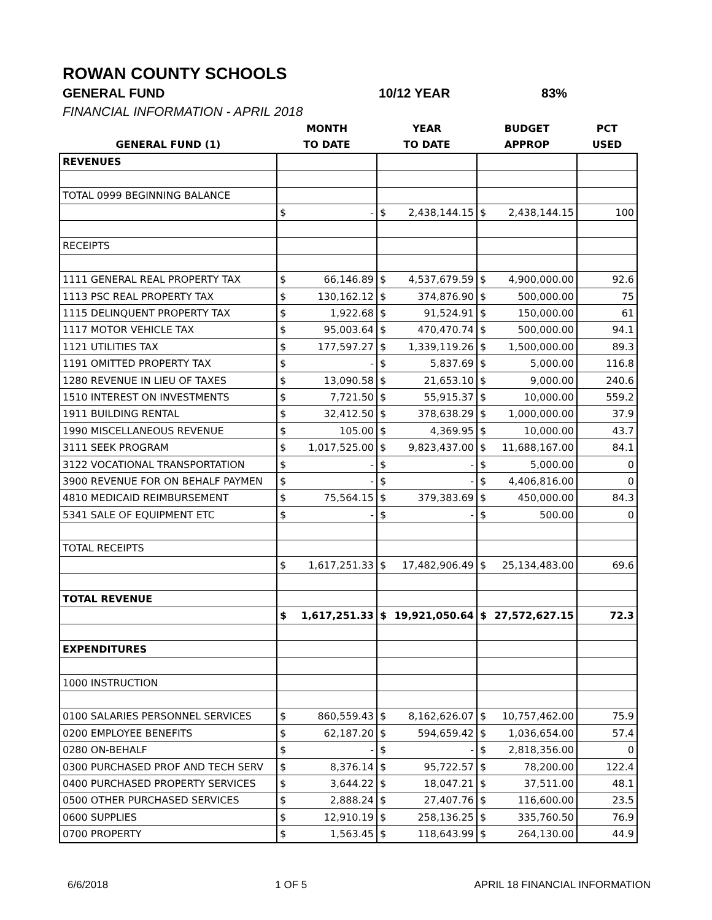ROWAN COUNTY SCHOOLS
GENERAL FUND 10/12 YEAR 83%
FINANCIAL INFORMATION - APRIL 2018
| | MONTH | YEAR | BUDGET | PCT |
| --- | --- | --- | --- | --- |
| GENERAL FUND (1) | TO DATE | TO DATE | APPROP | USED |
| REVENUES | | | | |
| TOTAL 0999 BEGINNING BALANCE | | | | |
| | $ - | $ 2,438,144.15 | $ 2,438,144.15 | 100 |
| RECEIPTS | | | | |
| 1111 GENERAL REAL PROPERTY TAX | $ 66,146.89 | $ 4,537,679.59 | $ 4,900,000.00 | 92.6 |
| 1113 PSC REAL PROPERTY TAX | $ 130,162.12 | $ 374,876.90 | $ 500,000.00 | 75 |
| 1115 DELINQUENT PROPERTY TAX | $ 1,922.68 | $ 91,524.91 | $ 150,000.00 | 61 |
| 1117 MOTOR VEHICLE TAX | $ 95,003.64 | $ 470,470.74 | $ 500,000.00 | 94.1 |
| 1121 UTILITIES TAX | $ 177,597.27 | $ 1,339,119.26 | $ 1,500,000.00 | 89.3 |
| 1191 OMITTED PROPERTY TAX | $ - | $ 5,837.69 | $ 5,000.00 | 116.8 |
| 1280 REVENUE IN LIEU OF TAXES | $ 13,090.58 | $ 21,653.10 | $ 9,000.00 | 240.6 |
| 1510 INTEREST ON INVESTMENTS | $ 7,721.50 | $ 55,915.37 | $ 10,000.00 | 559.2 |
| 1911 BUILDING RENTAL | $ 32,412.50 | $ 378,638.29 | $ 1,000,000.00 | 37.9 |
| 1990 MISCELLANEOUS REVENUE | $ 105.00 | $ 4,369.95 | $ 10,000.00 | 43.7 |
| 3111 SEEK PROGRAM | $ 1,017,525.00 | $ 9,823,437.00 | $ 11,688,167.00 | 84.1 |
| 3122 VOCATIONAL TRANSPORTATION | $ - | $ - | $ 5,000.00 | 0 |
| 3900 REVENUE FOR ON BEHALF PAYMEN | $ - | $ - | $ 4,406,816.00 | 0 |
| 4810 MEDICAID REIMBURSEMENT | $ 75,564.15 | $ 379,383.69 | $ 450,000.00 | 84.3 |
| 5341 SALE OF EQUIPMENT ETC | $ - | $ - | $ 500.00 | 0 |
| TOTAL RECEIPTS | | | | |
| | $ 1,617,251.33 | $ 17,482,906.49 | $ 25,134,483.00 | 69.6 |
| TOTAL REVENUE | | | | |
| | $ 1,617,251.33 | $ 19,921,050.64 | $ 27,572,627.15 | 72.3 |
| EXPENDITURES | | | | |
| 1000 INSTRUCTION | | | | |
| 0100 SALARIES PERSONNEL SERVICES | $ 860,559.43 | $ 8,162,626.07 | $ 10,757,462.00 | 75.9 |
| 0200 EMPLOYEE BENEFITS | $ 62,187.20 | $ 594,659.42 | $ 1,036,654.00 | 57.4 |
| 0280 ON-BEHALF | $ - | $ - | $ 2,818,356.00 | 0 |
| 0300 PURCHASED PROF AND TECH SERV | $ 8,376.14 | $ 95,722.57 | $ 78,200.00 | 122.4 |
| 0400 PURCHASED PROPERTY SERVICES | $ 3,644.22 | $ 18,047.21 | $ 37,511.00 | 48.1 |
| 0500 OTHER PURCHASED SERVICES | $ 2,888.24 | $ 27,407.76 | $ 116,600.00 | 23.5 |
| 0600 SUPPLIES | $ 12,910.19 | $ 258,136.25 | $ 335,760.50 | 76.9 |
| 0700 PROPERTY | $ 1,563.45 | $ 118,643.99 | $ 264,130.00 | 44.9 |
6/6/2018 1 OF 5 APRIL 18 FINANCIAL INFORMATION